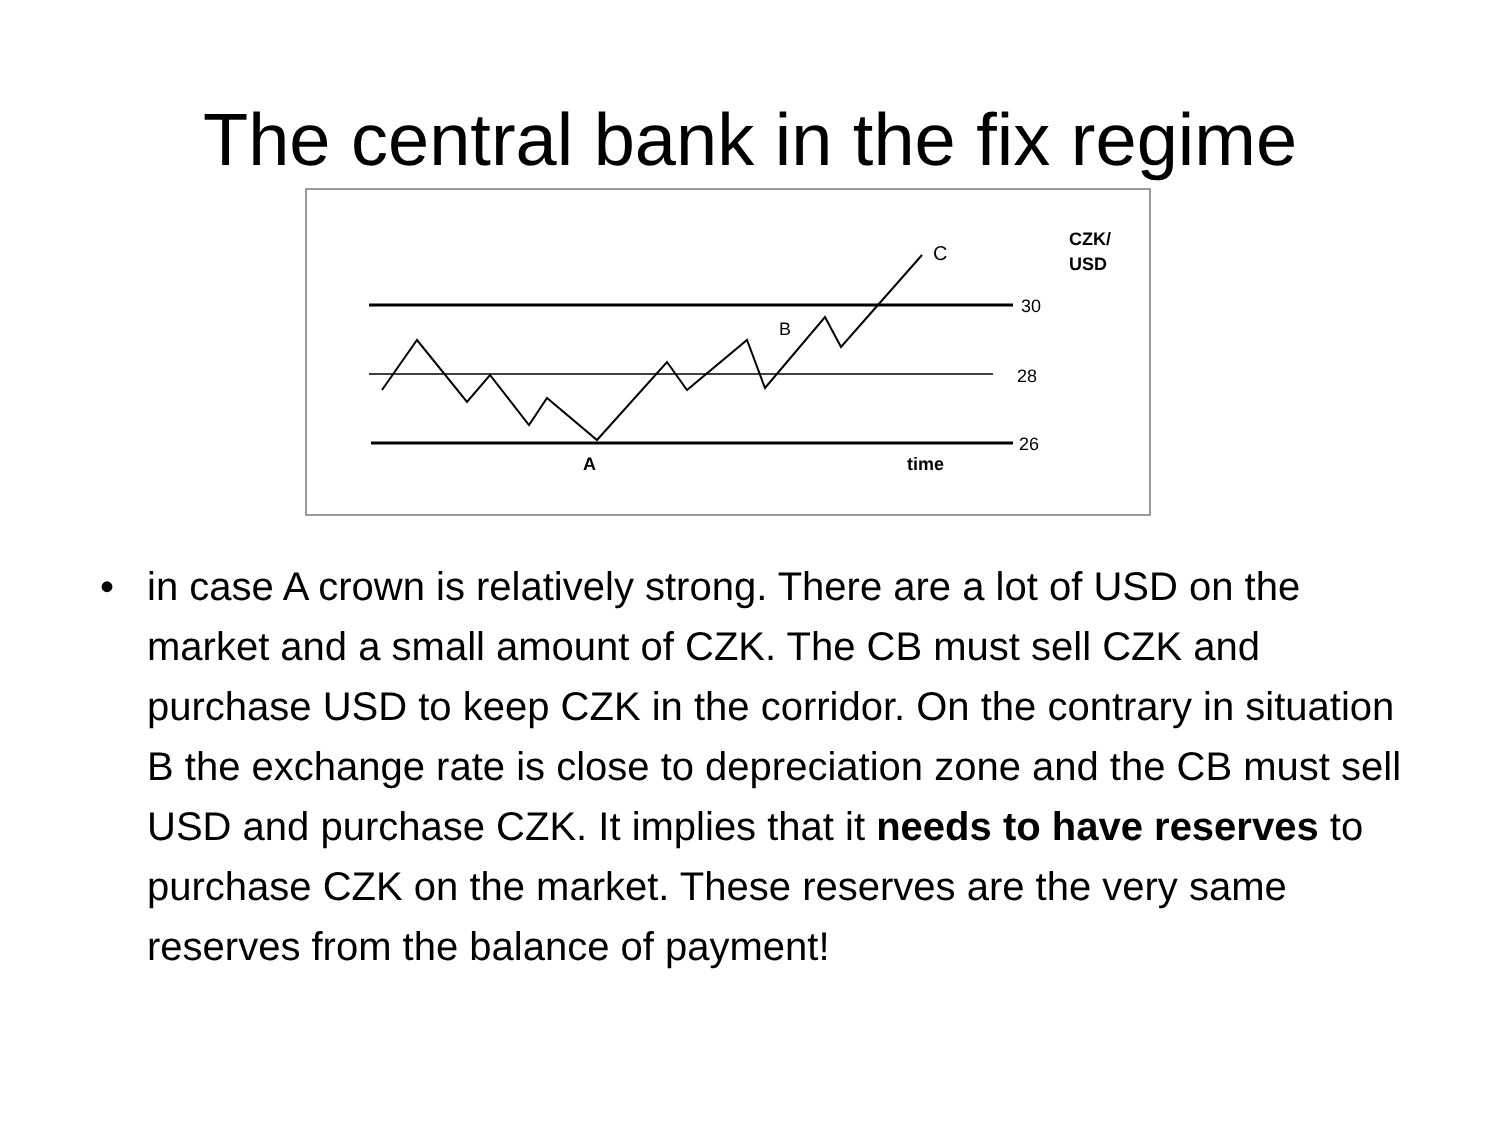The central bank in the fix regime
C
B
A
time
30
28
26
CZK/
USD
• in case A crown is relatively strong. There are a lot of USD on the market and a small amount of CZK. The CB must sell CZK and purchase USD to keep CZK in the corridor. On the contrary in situation B the exchange rate is close to depreciation zone and the CB must sell USD and purchase CZK. It implies that it needs to have reserves to purchase CZK on the market. These reserves are the very same reserves from the balance of payment!